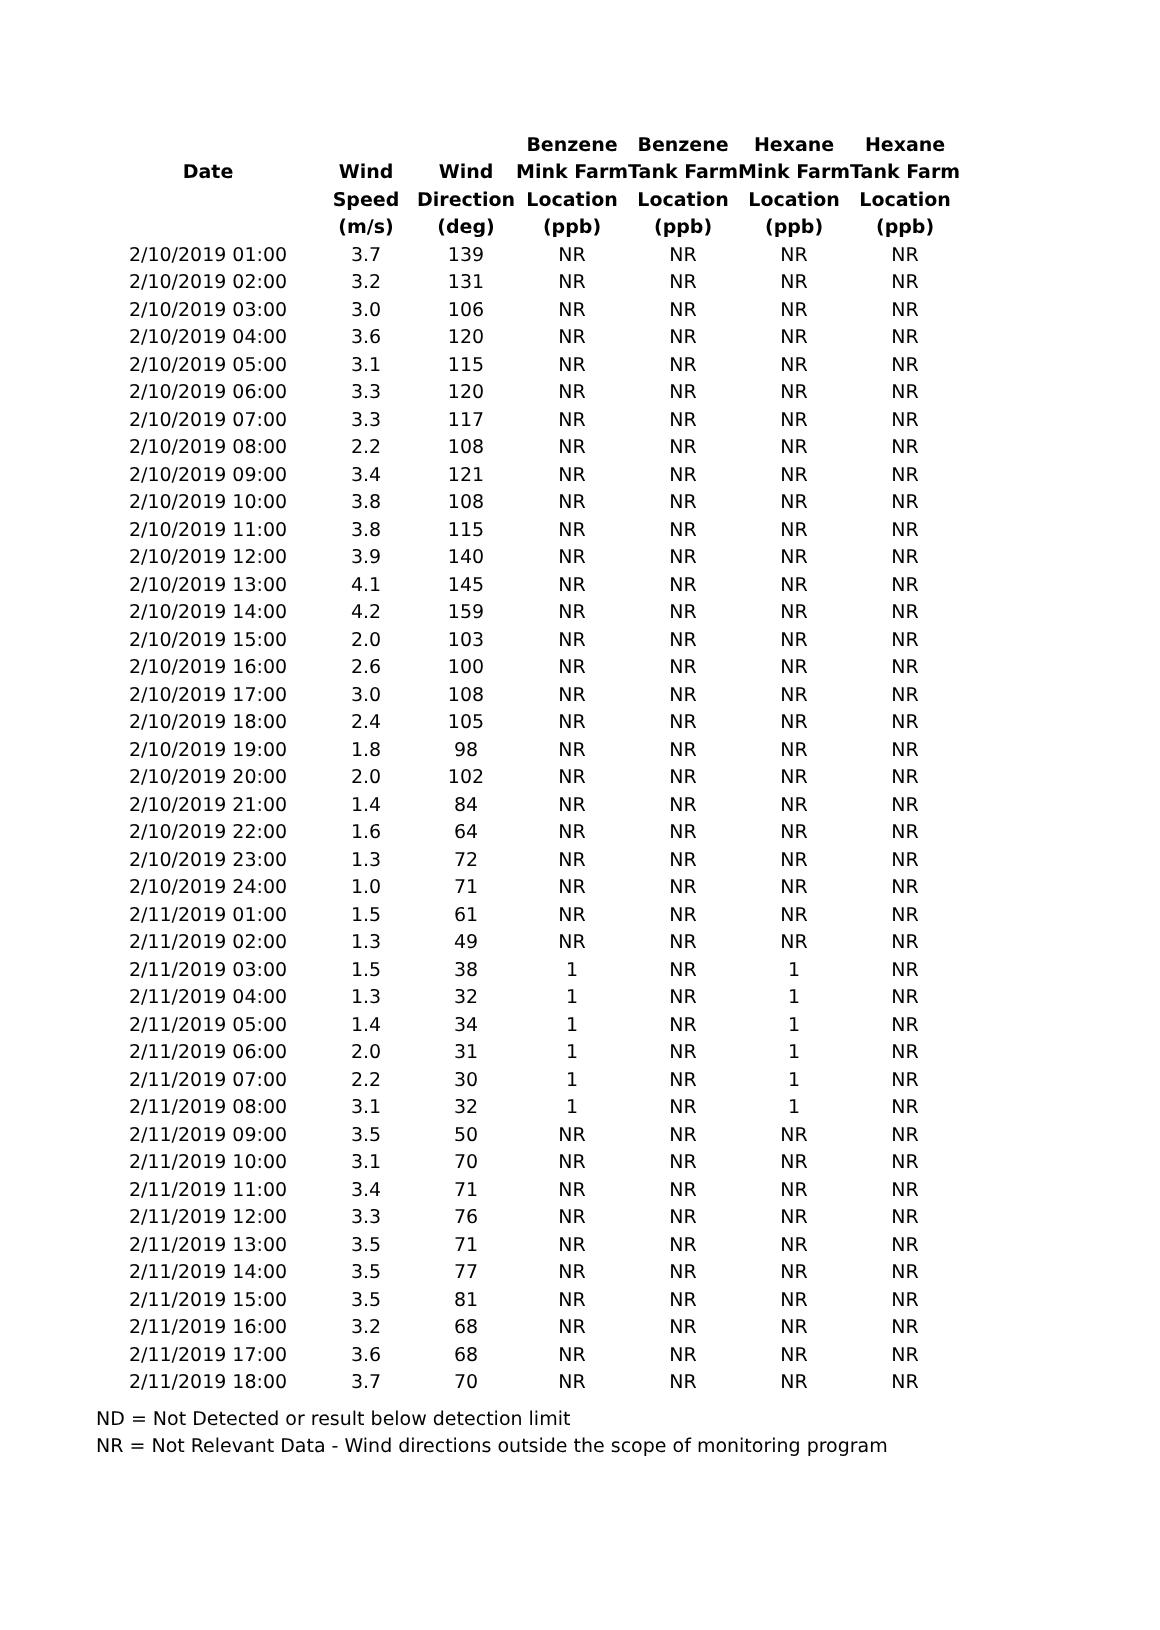| | | | Benzene | Benzene | Hexane | Hexane |
| --- | --- | --- | --- | --- | --- | --- |
| Date | Wind | Wind | Mink Farm | Tank Farm | Mink Farm | Tank Farm |
| | Speed | Direction | Location | Location | Location | Location |
| | (m/s) | (deg) | (ppb) | (ppb) | (ppb) | (ppb) |
| 2/10/2019 01:00 | 3.7 | 139 | NR | NR | NR | NR |
| 2/10/2019 02:00 | 3.2 | 131 | NR | NR | NR | NR |
| 2/10/2019 03:00 | 3.0 | 106 | NR | NR | NR | NR |
| 2/10/2019 04:00 | 3.6 | 120 | NR | NR | NR | NR |
| 2/10/2019 05:00 | 3.1 | 115 | NR | NR | NR | NR |
| 2/10/2019 06:00 | 3.3 | 120 | NR | NR | NR | NR |
| 2/10/2019 07:00 | 3.3 | 117 | NR | NR | NR | NR |
| 2/10/2019 08:00 | 2.2 | 108 | NR | NR | NR | NR |
| 2/10/2019 09:00 | 3.4 | 121 | NR | NR | NR | NR |
| 2/10/2019 10:00 | 3.8 | 108 | NR | NR | NR | NR |
| 2/10/2019 11:00 | 3.8 | 115 | NR | NR | NR | NR |
| 2/10/2019 12:00 | 3.9 | 140 | NR | NR | NR | NR |
| 2/10/2019 13:00 | 4.1 | 145 | NR | NR | NR | NR |
| 2/10/2019 14:00 | 4.2 | 159 | NR | NR | NR | NR |
| 2/10/2019 15:00 | 2.0 | 103 | NR | NR | NR | NR |
| 2/10/2019 16:00 | 2.6 | 100 | NR | NR | NR | NR |
| 2/10/2019 17:00 | 3.0 | 108 | NR | NR | NR | NR |
| 2/10/2019 18:00 | 2.4 | 105 | NR | NR | NR | NR |
| 2/10/2019 19:00 | 1.8 | 98 | NR | NR | NR | NR |
| 2/10/2019 20:00 | 2.0 | 102 | NR | NR | NR | NR |
| 2/10/2019 21:00 | 1.4 | 84 | NR | NR | NR | NR |
| 2/10/2019 22:00 | 1.6 | 64 | NR | NR | NR | NR |
| 2/10/2019 23:00 | 1.3 | 72 | NR | NR | NR | NR |
| 2/10/2019 24:00 | 1.0 | 71 | NR | NR | NR | NR |
| 2/11/2019 01:00 | 1.5 | 61 | NR | NR | NR | NR |
| 2/11/2019 02:00 | 1.3 | 49 | NR | NR | NR | NR |
| 2/11/2019 03:00 | 1.5 | 38 | 1 | NR | 1 | NR |
| 2/11/2019 04:00 | 1.3 | 32 | 1 | NR | 1 | NR |
| 2/11/2019 05:00 | 1.4 | 34 | 1 | NR | 1 | NR |
| 2/11/2019 06:00 | 2.0 | 31 | 1 | NR | 1 | NR |
| 2/11/2019 07:00 | 2.2 | 30 | 1 | NR | 1 | NR |
| 2/11/2019 08:00 | 3.1 | 32 | 1 | NR | 1 | NR |
| 2/11/2019 09:00 | 3.5 | 50 | NR | NR | NR | NR |
| 2/11/2019 10:00 | 3.1 | 70 | NR | NR | NR | NR |
| 2/11/2019 11:00 | 3.4 | 71 | NR | NR | NR | NR |
| 2/11/2019 12:00 | 3.3 | 76 | NR | NR | NR | NR |
| 2/11/2019 13:00 | 3.5 | 71 | NR | NR | NR | NR |
| 2/11/2019 14:00 | 3.5 | 77 | NR | NR | NR | NR |
| 2/11/2019 15:00 | 3.5 | 81 | NR | NR | NR | NR |
| 2/11/2019 16:00 | 3.2 | 68 | NR | NR | NR | NR |
| 2/11/2019 17:00 | 3.6 | 68 | NR | NR | NR | NR |
| 2/11/2019 18:00 | 3.7 | 70 | NR | NR | NR | NR |
ND = Not Detected or result below detection limit
NR = Not Relevant Data - Wind directions outside the scope of monitoring program